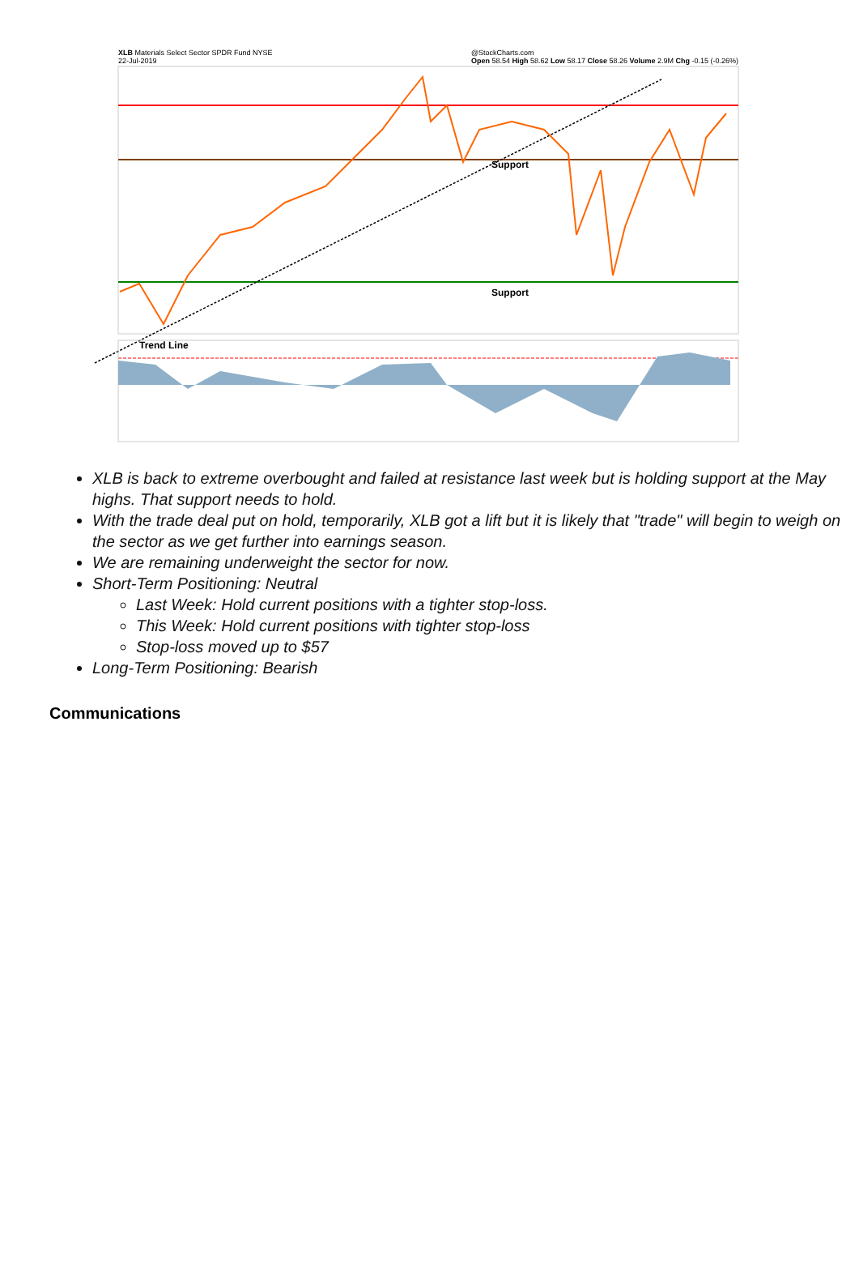XLB Materials Select Sector SPDR Fund NYSE
22-Jul-2019 @StockCharts.com
Open 58.54 High 58.62 Low 58.17 Close 58.26 Volume 2.9M Chg -0.15 (-0.26%)
Support
Support
Trend Line
XLB is back to extreme overbought and failed at resistance last week but is holding support at the May highs. That support needs to hold.
With the trade deal put on hold, temporarily, XLB got a lift but it is likely that "trade" will begin to weigh on the sector as we get further into earnings season.
We are remaining underweight the sector for now.
Short-Term Positioning: Neutral
Last Week: Hold current positions with a tighter stop-loss.
This Week: Hold current positions with tighter stop-loss
Stop-loss moved up to $57
Long-Term Positioning: Bearish
Communications